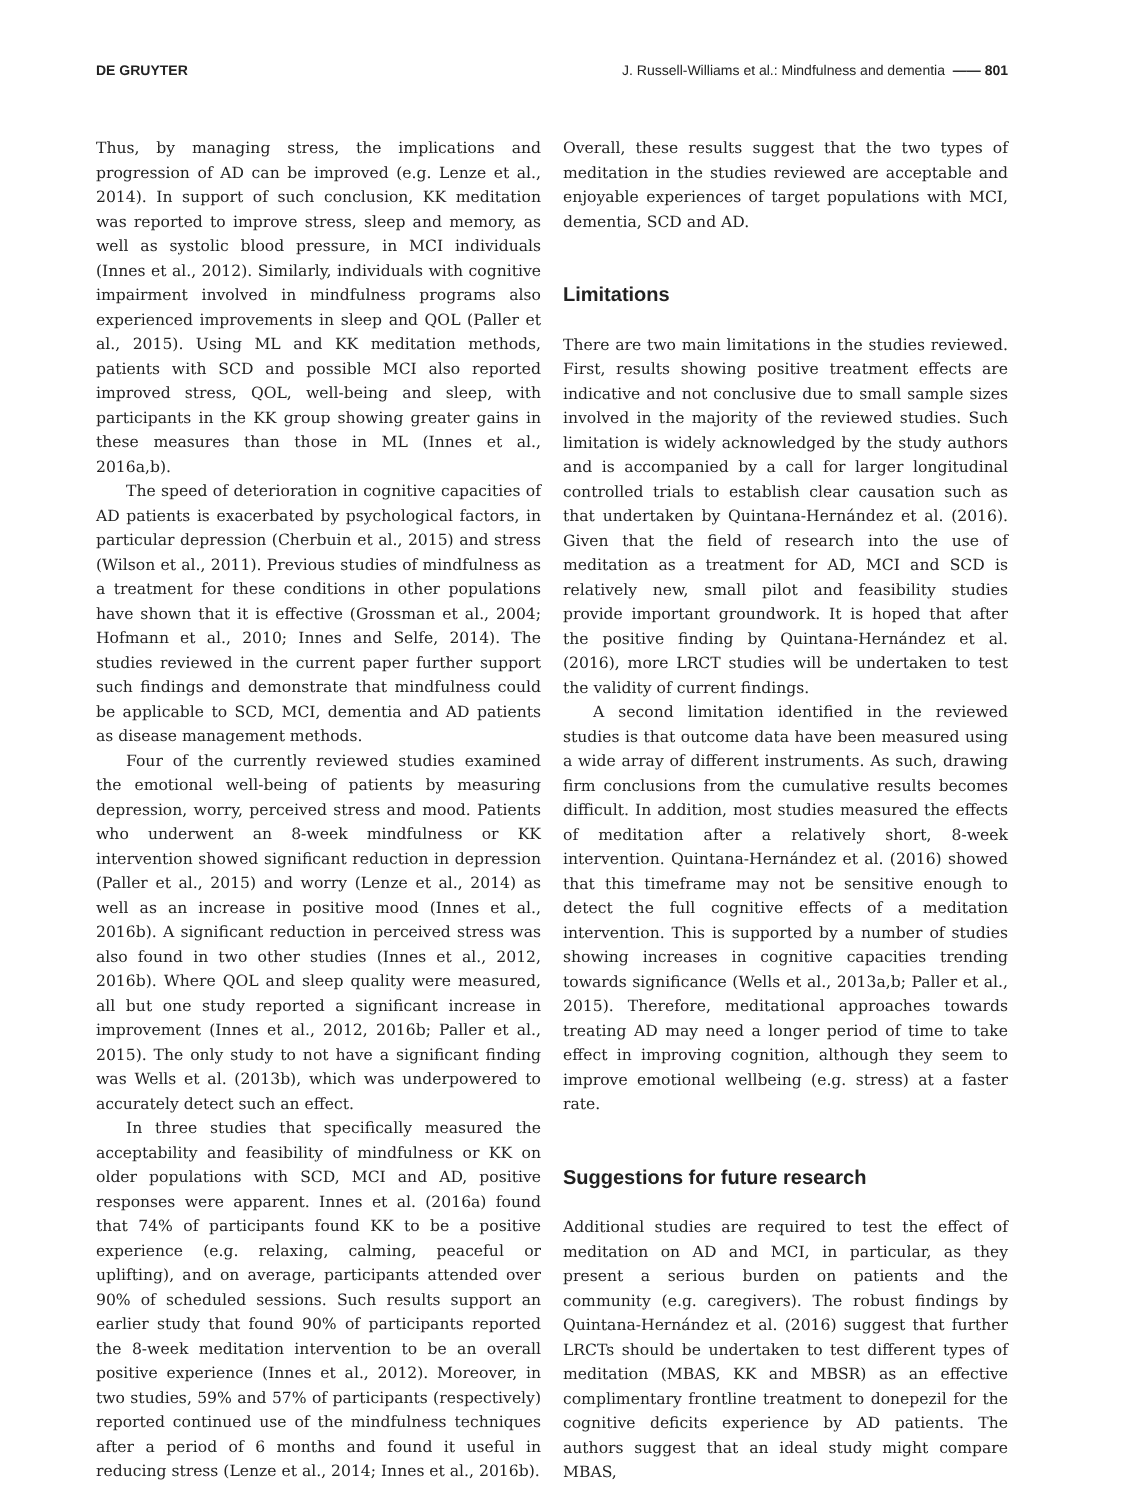DE GRUYTER J. Russell-Williams et al.: Mindfulness and dementia —— 801
Thus, by managing stress, the implications and progression of AD can be improved (e.g. Lenze et al., 2014). In support of such conclusion, KK meditation was reported to improve stress, sleep and memory, as well as systolic blood pressure, in MCI individuals (Innes et al., 2012). Similarly, individuals with cognitive impairment involved in mindfulness programs also experienced improvements in sleep and QOL (Paller et al., 2015). Using ML and KK meditation methods, patients with SCD and possible MCI also reported improved stress, QOL, well-being and sleep, with participants in the KK group showing greater gains in these measures than those in ML (Innes et al., 2016a,b).
The speed of deterioration in cognitive capacities of AD patients is exacerbated by psychological factors, in particular depression (Cherbuin et al., 2015) and stress (Wilson et al., 2011). Previous studies of mindfulness as a treatment for these conditions in other populations have shown that it is effective (Grossman et al., 2004; Hofmann et al., 2010; Innes and Selfe, 2014). The studies reviewed in the current paper further support such findings and demonstrate that mindfulness could be applicable to SCD, MCI, dementia and AD patients as disease management methods.
Four of the currently reviewed studies examined the emotional well-being of patients by measuring depression, worry, perceived stress and mood. Patients who underwent an 8-week mindfulness or KK intervention showed significant reduction in depression (Paller et al., 2015) and worry (Lenze et al., 2014) as well as an increase in positive mood (Innes et al., 2016b). A significant reduction in perceived stress was also found in two other studies (Innes et al., 2012, 2016b). Where QOL and sleep quality were measured, all but one study reported a significant increase in improvement (Innes et al., 2012, 2016b; Paller et al., 2015). The only study to not have a significant finding was Wells et al. (2013b), which was underpowered to accurately detect such an effect.
In three studies that specifically measured the acceptability and feasibility of mindfulness or KK on older populations with SCD, MCI and AD, positive responses were apparent. Innes et al. (2016a) found that 74% of participants found KK to be a positive experience (e.g. relaxing, calming, peaceful or uplifting), and on average, participants attended over 90% of scheduled sessions. Such results support an earlier study that found 90% of participants reported the 8-week meditation intervention to be an overall positive experience (Innes et al., 2012). Moreover, in two studies, 59% and 57% of participants (respectively) reported continued use of the mindfulness techniques after a period of 6 months and found it useful in reducing stress (Lenze et al., 2014; Innes et al., 2016b).
Overall, these results suggest that the two types of meditation in the studies reviewed are acceptable and enjoyable experiences of target populations with MCI, dementia, SCD and AD.
Limitations
There are two main limitations in the studies reviewed. First, results showing positive treatment effects are indicative and not conclusive due to small sample sizes involved in the majority of the reviewed studies. Such limitation is widely acknowledged by the study authors and is accompanied by a call for larger longitudinal controlled trials to establish clear causation such as that undertaken by Quintana-Hernández et al. (2016). Given that the field of research into the use of meditation as a treatment for AD, MCI and SCD is relatively new, small pilot and feasibility studies provide important groundwork. It is hoped that after the positive finding by Quintana-Hernández et al. (2016), more LRCT studies will be undertaken to test the validity of current findings.
A second limitation identified in the reviewed studies is that outcome data have been measured using a wide array of different instruments. As such, drawing firm conclusions from the cumulative results becomes difficult. In addition, most studies measured the effects of meditation after a relatively short, 8-week intervention. Quintana-Hernández et al. (2016) showed that this timeframe may not be sensitive enough to detect the full cognitive effects of a meditation intervention. This is supported by a number of studies showing increases in cognitive capacities trending towards significance (Wells et al., 2013a,b; Paller et al., 2015). Therefore, meditational approaches towards treating AD may need a longer period of time to take effect in improving cognition, although they seem to improve emotional wellbeing (e.g. stress) at a faster rate.
Suggestions for future research
Additional studies are required to test the effect of meditation on AD and MCI, in particular, as they present a serious burden on patients and the community (e.g. caregivers). The robust findings by Quintana-Hernández et al. (2016) suggest that further LRCTs should be undertaken to test different types of meditation (MBAS, KK and MBSR) as an effective complimentary frontline treatment to donepezil for the cognitive deficits experience by AD patients. The authors suggest that an ideal study might compare MBAS,